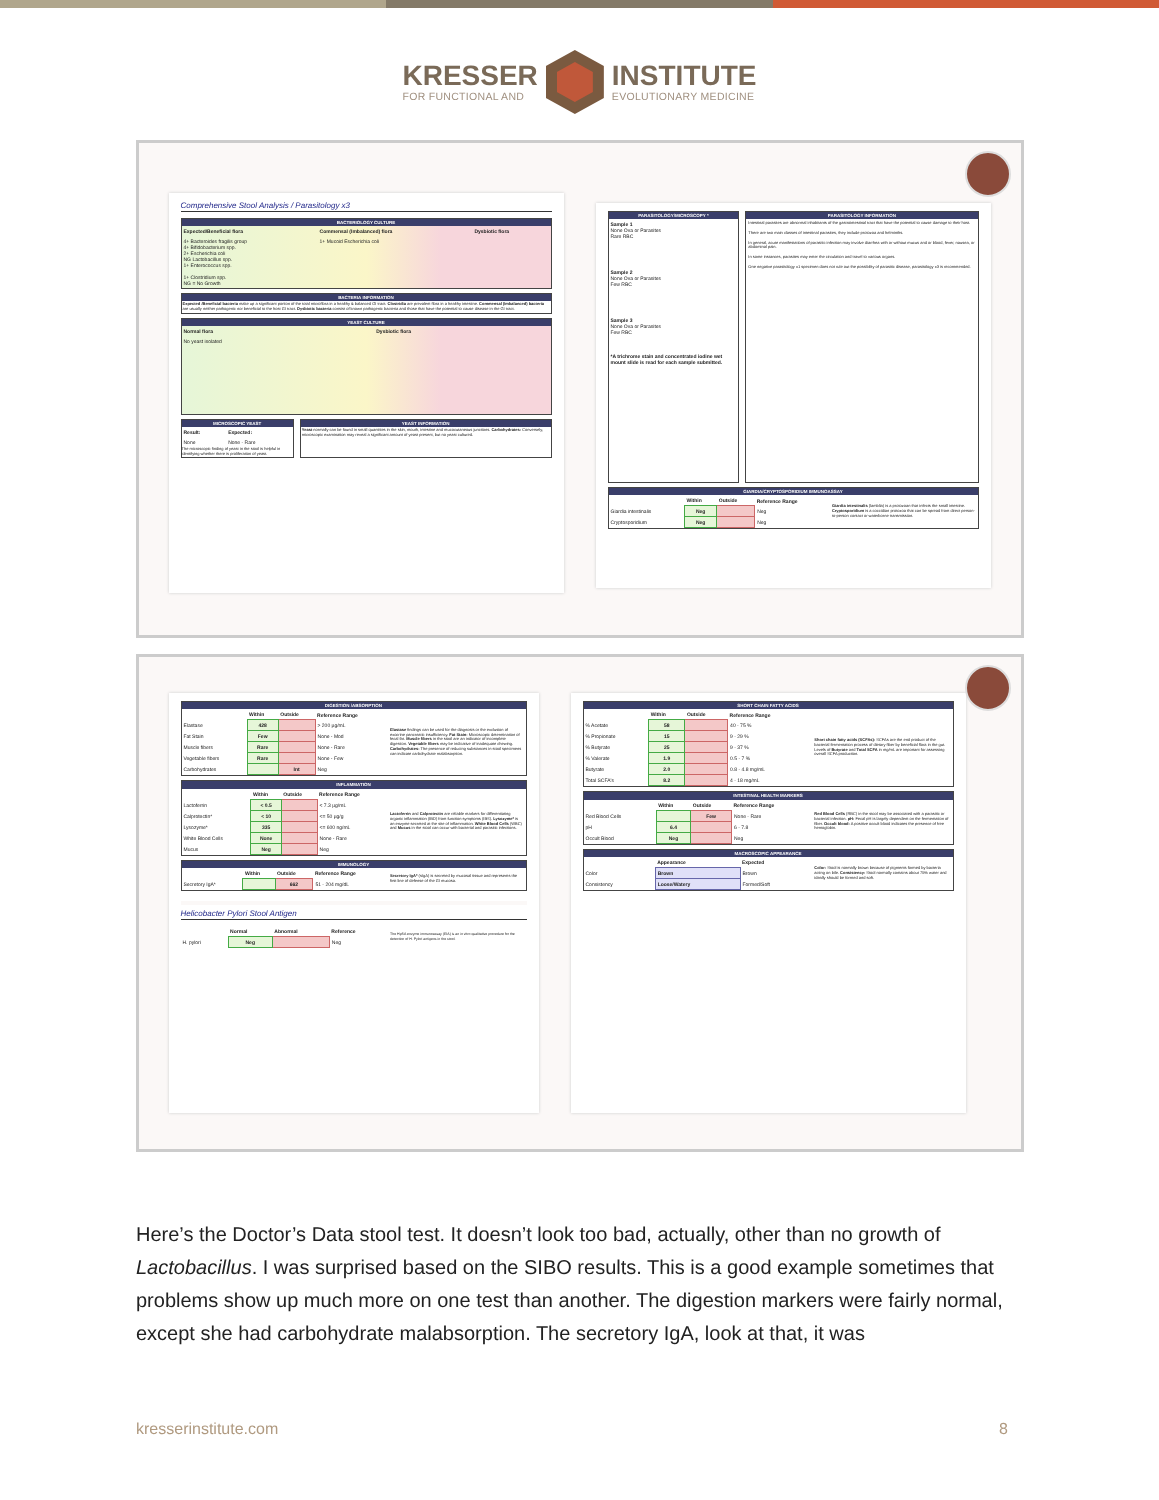KRESSER
FOR FUNCTIONAL AND
INSTITUTE
EVOLUTIONARY MEDICINE
Comprehensive Stool Analysis / Parasitology x3
BACTERIOLOGY CULTURE
| Expected/Beneficial flora | Commensal (Imbalanced) flora | Dysbiotic flora |
| --- | --- | --- |
| 4+ Bacteroides fragilis group 4+ Bifidobacterium spp. 2+ Escherichia coli NG Lactobacillus spp. 1+ Enterococcus spp. 1+ Clostridium spp. NG = No Growth | 1+ Mucoid Escherichia coli | |
BACTERIA INFORMATION
Expected /Beneficial bacteria make up a significant portion of the total microflora in a healthy & balanced GI tract. Clostridia are prevalent flora in a healthy intestine. Commensal (Imbalanced) bacteria are usually neither pathogenic nor beneficial to the host GI tract. Dysbiotic bacteria consist of known pathogenic bacteria and those that have the potential to cause disease in the GI tract.
YEAST CULTURE
| Normal flora | Dysbiotic flora |
| --- | --- |
| No yeast isolated | |
MICROSCOPIC YEAST
| Result: | Expected: |
| --- | --- |
| None | None - Rare |
The microscopic finding of yeast in the stool is helpful in identifying whether there is proliferation of yeast.
YEAST INFORMATION
Yeast normally can be found in small quantities in the skin, mouth, intestine and mucocutaneous junctions. Carbohydrates: Conversely, microscopic examination may reveal a significant amount of yeast present, but no yeast cultured.
PARASITOLOGY/MICROSCOPY *
Sample 1
None Ova or Parasites
Rare RBC
Sample 2
None Ova or Parasites
Few RBC
Sample 3
None Ova or Parasites
Few RBC
*A trichrome stain and concentrated iodine wet mount slide is read for each sample submitted.
PARASITOLOGY INFORMATION
Intestinal parasites are abnormal inhabitants of the gastrointestinal tract that have the potential to cause damage to their host.
There are two main classes of intestinal parasites, they include protozoa and helminths.
In general, acute manifestations of parasitic infection may involve diarrhea with or without mucus and or blood, fever, nausea, or abdominal pain.
In some instances, parasites may enter the circulation and travel to various organs.
One negative parasitology x1 specimen does not rule out the possibility of parasitic disease, parasitology x3 is recommended.
GIARDIA/CRYPTOSPORIDIUM IMMUNOASSAY
| | Within | Outside | Reference Range | Giardia intestinalis (lamblia) is a protozoan that infects the small intestine. Cryptosporidium is a coccidian protozoa that can be spread from direct person-to-person contact or waterborne transmission. |
| Giardia intestinalis | Neg | | Neg | |
| Cryptosporidium | Neg | | Neg | |
DIGESTION /ABSORPTION
| | Within | Outside | Reference Range | Elastase findings can be used for the diagnosis or the exclusion of exocrine pancreatic insufficiency. Fat Stain: Microscopic determination of fecal fat. Muscle fibers in the stool are an indicator of incomplete digestion. Vegetable fibers may be indicative of inadequate chewing. Carbohydrates: The presence of reducing substances in stool specimens can indicate carbohydrate malabsorption. |
| Elastase | 428 | | > 200 µg/mL | |
| Fat Stain | Few | | None - Mod | |
| Muscle fibers | Rare | | None - Rare | |
| Vegetable fibers | Rare | | None - Few | |
| Carbohydrates | | Int | Neg | |
INFLAMMATION
| | Within | Outside | Reference Range | Lactoferrin and Calprotectin are reliable markers for differentiating organic inflammation (IBD) from function symptoms (IBS). Lysozyme* is an enzyme secreted at the site of inflammation. White Blood Cells (WBC) and Mucus in the stool can occur with bacterial and parasitic infections. |
| Lactoferrin | < 0.5 | | < 7.3 µg/mL | |
| Calprotectin* | < 10 | | <= 50 µg/g | |
| Lysozyme* | 335 | | <= 600 ng/mL | |
| White Blood Cells | None | | None - Rare | |
| Mucus | Neg | | Neg | |
IMMUNOLOGY
| | Within | Outside | Reference Range | Secretory IgA* (sIgA) is secreted by mucosal tissue and represents the first line of defense of the GI mucosa. |
| Secretory IgA* | | 662 | 51 - 204 mg/dL | |
Helicobacter Pylori Stool Antigen
| | Normal | Abnormal | Reference | The HpSA enzyme immunoassay (EIA) is an in vitro qualitative procedure for the detection of H. Pylori antigens in the stool. |
| H. pylori | Neg | | Neg | |
SHORT CHAIN FATTY ACIDS
| | Within | Outside | Reference Range | Short chain fatty acids (SCFAs): SCFAs are the end product of the bacterial fermentation process of dietary fiber by beneficial flora in the gut. Levels of Butyrate and Total SCFA in mg/mL are important for assessing overall SCFA production. |
| % Acetate | 58 | | 40 - 75 % | |
| % Propionate | 15 | | 9 - 29 % | |
| % Butyrate | 25 | | 9 - 37 % | |
| % Valerate | 1.9 | | 0.5 - 7 % | |
| Butyrate | 2.0 | | 0.8 - 4.8 mg/mL | |
| Total SCFA's | 8.2 | | 4 - 18 mg/mL | |
INTESTINAL HEALTH MARKERS
| | Within | Outside | Reference Range | Red Blood Cells (RBC) in the stool may be associated with a parasitic or bacterial infection. pH: Fecal pH is largely dependent on the fermentation of fiber. Occult blood: A positive occult blood indicates the presence of free hemoglobin. |
| Red Blood Cells | | Few | None - Rare | |
| pH | 6.4 | | 6 - 7.8 | |
| Occult Blood | Neg | | Neg | |
MACROSCOPIC APPEARANCE
| | Appearance | Expected | Color: Stool is normally brown because of pigments formed by bacteria acting on bile. Consistency: Stool normally contains about 75% water and ideally should be formed and soft. |
| Color | Brown | Brown | |
| Consistency | Loose/Watery | Formed/Soft | |
Here’s the Doctor’s Data stool test. It doesn’t look too bad, actually, other than no growth of Lactobacillus. I was surprised based on the SIBO results. This is a good example sometimes that problems show up much more on one test than another. The digestion markers were fairly normal, except she had carbohydrate malabsorption. The secretory IgA, look at that, it was
kresserinstitute.com 8